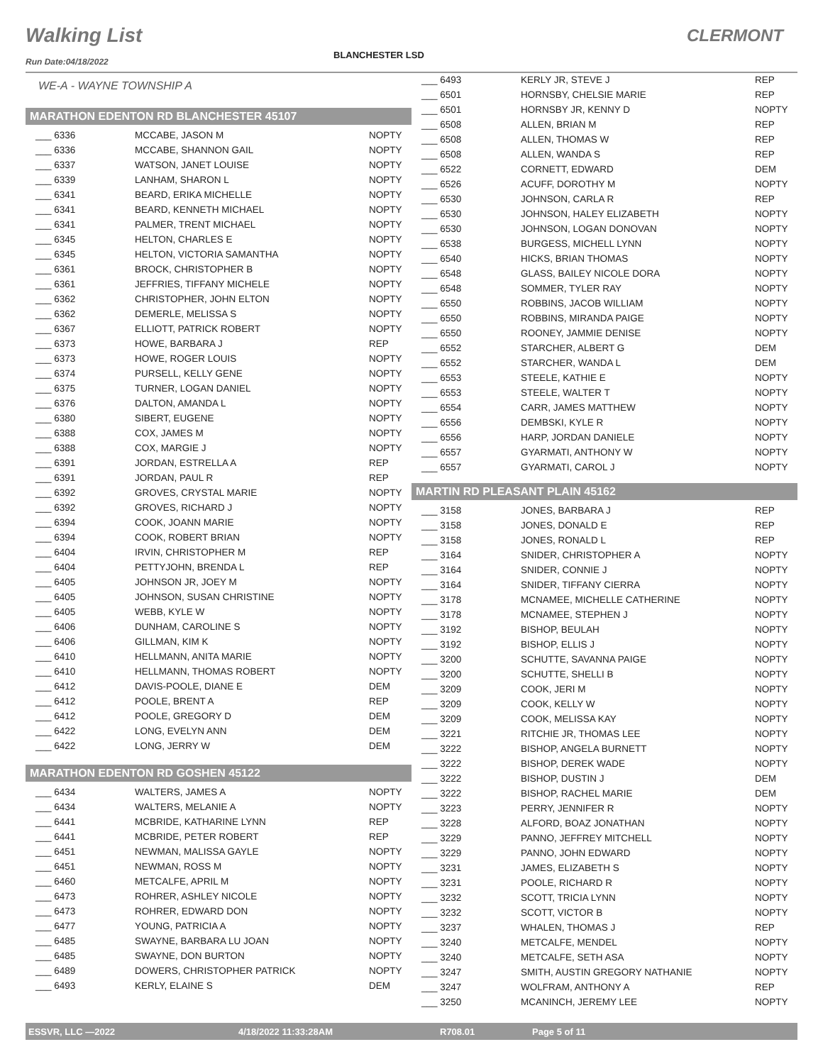Walking List CLERMONT
Run Date:04/18/2022
BLANCHESTER LSD
WE-A - WAYNE TOWNSHIP A
MARATHON EDENTON RD BLANCHESTER 45107
| ___ 6336 | MCCABE, JASON M | NOPTY |
| ___ 6336 | MCCABE, SHANNON GAIL | NOPTY |
| ___ 6337 | WATSON, JANET LOUISE | NOPTY |
| ___ 6339 | LANHAM, SHARON L | NOPTY |
| ___ 6341 | BEARD, ERIKA MICHELLE | NOPTY |
| ___ 6341 | BEARD, KENNETH MICHAEL | NOPTY |
| ___ 6341 | PALMER, TRENT MICHAEL | NOPTY |
| ___ 6345 | HELTON, CHARLES E | NOPTY |
| ___ 6345 | HELTON, VICTORIA SAMANTHA | NOPTY |
| ___ 6361 | BROCK, CHRISTOPHER B | NOPTY |
| ___ 6361 | JEFFRIES, TIFFANY MICHELE | NOPTY |
| ___ 6362 | CHRISTOPHER, JOHN ELTON | NOPTY |
| ___ 6362 | DEMERLE, MELISSA S | NOPTY |
| ___ 6367 | ELLIOTT, PATRICK ROBERT | NOPTY |
| ___ 6373 | HOWE, BARBARA J | REP |
| ___ 6373 | HOWE, ROGER LOUIS | NOPTY |
| ___ 6374 | PURSELL, KELLY GENE | NOPTY |
| ___ 6375 | TURNER, LOGAN DANIEL | NOPTY |
| ___ 6376 | DALTON, AMANDA L | NOPTY |
| ___ 6380 | SIBERT, EUGENE | NOPTY |
| ___ 6388 | COX, JAMES M | NOPTY |
| ___ 6388 | COX, MARGIE J | NOPTY |
| ___ 6391 | JORDAN, ESTRELLA A | REP |
| ___ 6391 | JORDAN, PAUL R | REP |
| ___ 6392 | GROVES, CRYSTAL MARIE | NOPTY |
| ___ 6392 | GROVES, RICHARD J | NOPTY |
| ___ 6394 | COOK, JOANN MARIE | NOPTY |
| ___ 6394 | COOK, ROBERT BRIAN | NOPTY |
| ___ 6404 | IRVIN, CHRISTOPHER M | REP |
| ___ 6404 | PETTYJOHN, BRENDA L | REP |
| ___ 6405 | JOHNSON JR, JOEY M | NOPTY |
| ___ 6405 | JOHNSON, SUSAN CHRISTINE | NOPTY |
| ___ 6405 | WEBB, KYLE W | NOPTY |
| ___ 6406 | DUNHAM, CAROLINE S | NOPTY |
| ___ 6406 | GILLMAN, KIM K | NOPTY |
| ___ 6410 | HELLMANN, ANITA MARIE | NOPTY |
| ___ 6410 | HELLMANN, THOMAS ROBERT | NOPTY |
| ___ 6412 | DAVIS-POOLE, DIANE E | DEM |
| ___ 6412 | POOLE, BRENT A | REP |
| ___ 6412 | POOLE, GREGORY D | DEM |
| ___ 6422 | LONG, EVELYN ANN | DEM |
| ___ 6422 | LONG, JERRY W | DEM |
MARATHON EDENTON RD GOSHEN 45122
| ___ 6434 | WALTERS, JAMES A | NOPTY |
| ___ 6434 | WALTERS, MELANIE A | NOPTY |
| ___ 6441 | MCBRIDE, KATHARINE LYNN | REP |
| ___ 6441 | MCBRIDE, PETER ROBERT | REP |
| ___ 6451 | NEWMAN, MALISSA GAYLE | NOPTY |
| ___ 6451 | NEWMAN, ROSS M | NOPTY |
| ___ 6460 | METCALFE, APRIL M | NOPTY |
| ___ 6473 | ROHRER, ASHLEY NICOLE | NOPTY |
| ___ 6473 | ROHRER, EDWARD DON | NOPTY |
| ___ 6477 | YOUNG, PATRICIA A | NOPTY |
| ___ 6485 | SWAYNE, BARBARA LU JOAN | NOPTY |
| ___ 6485 | SWAYNE, DON BURTON | NOPTY |
| ___ 6489 | DOWERS, CHRISTOPHER PATRICK | NOPTY |
| ___ 6493 | KERLY, ELAINE S | DEM |
| ___ 6493 | KERLY JR, STEVE J | REP |
| ___ 6501 | HORNSBY, CHELSIE MARIE | REP |
| ___ 6501 | HORNSBY JR, KENNY D | NOPTY |
| ___ 6508 | ALLEN, BRIAN M | REP |
| ___ 6508 | ALLEN, THOMAS W | REP |
| ___ 6508 | ALLEN, WANDA S | REP |
| ___ 6522 | CORNETT, EDWARD | DEM |
| ___ 6526 | ACUFF, DOROTHY M | NOPTY |
| ___ 6530 | JOHNSON, CARLA R | REP |
| ___ 6530 | JOHNSON, HALEY ELIZABETH | NOPTY |
| ___ 6530 | JOHNSON, LOGAN DONOVAN | NOPTY |
| ___ 6538 | BURGESS, MICHELL LYNN | NOPTY |
| ___ 6540 | HICKS, BRIAN THOMAS | NOPTY |
| ___ 6548 | GLASS, BAILEY NICOLE DORA | NOPTY |
| ___ 6548 | SOMMER, TYLER RAY | NOPTY |
| ___ 6550 | ROBBINS, JACOB WILLIAM | NOPTY |
| ___ 6550 | ROBBINS, MIRANDA PAIGE | NOPTY |
| ___ 6550 | ROONEY, JAMMIE DENISE | NOPTY |
| ___ 6552 | STARCHER, ALBERT G | DEM |
| ___ 6552 | STARCHER, WANDA L | DEM |
| ___ 6553 | STEELE, KATHIE E | NOPTY |
| ___ 6553 | STEELE, WALTER T | NOPTY |
| ___ 6554 | CARR, JAMES MATTHEW | NOPTY |
| ___ 6556 | DEMBSKI, KYLE R | NOPTY |
| ___ 6556 | HARP, JORDAN DANIELE | NOPTY |
| ___ 6557 | GYARMATI, ANTHONY W | NOPTY |
| ___ 6557 | GYARMATI, CAROL J | NOPTY |
MARTIN RD PLEASANT PLAIN 45162
| ___ 3158 | JONES, BARBARA J | REP |
| ___ 3158 | JONES, DONALD E | REP |
| ___ 3158 | JONES, RONALD L | REP |
| ___ 3164 | SNIDER, CHRISTOPHER A | NOPTY |
| ___ 3164 | SNIDER, CONNIE J | NOPTY |
| ___ 3164 | SNIDER, TIFFANY CIERRA | NOPTY |
| ___ 3178 | MCNAMEE, MICHELLE CATHERINE | NOPTY |
| ___ 3178 | MCNAMEE, STEPHEN J | NOPTY |
| ___ 3192 | BISHOP, BEULAH | NOPTY |
| ___ 3192 | BISHOP, ELLIS J | NOPTY |
| ___ 3200 | SCHUTTE, SAVANNA PAIGE | NOPTY |
| ___ 3200 | SCHUTTE, SHELLI B | NOPTY |
| ___ 3209 | COOK, JERI M | NOPTY |
| ___ 3209 | COOK, KELLY W | NOPTY |
| ___ 3209 | COOK, MELISSA KAY | NOPTY |
| ___ 3221 | RITCHIE JR, THOMAS LEE | NOPTY |
| ___ 3222 | BISHOP, ANGELA BURNETT | NOPTY |
| ___ 3222 | BISHOP, DEREK WADE | NOPTY |
| ___ 3222 | BISHOP, DUSTIN J | DEM |
| ___ 3222 | BISHOP, RACHEL MARIE | DEM |
| ___ 3223 | PERRY, JENNIFER R | NOPTY |
| ___ 3228 | ALFORD, BOAZ JONATHAN | NOPTY |
| ___ 3229 | PANNO, JEFFREY MITCHELL | NOPTY |
| ___ 3229 | PANNO, JOHN EDWARD | NOPTY |
| ___ 3231 | JAMES, ELIZABETH S | NOPTY |
| ___ 3231 | POOLE, RICHARD R | NOPTY |
| ___ 3232 | SCOTT, TRICIA LYNN | NOPTY |
| ___ 3232 | SCOTT, VICTOR B | NOPTY |
| ___ 3237 | WHALEN, THOMAS J | REP |
| ___ 3240 | METCALFE, MENDEL | NOPTY |
| ___ 3240 | METCALFE, SETH ASA | NOPTY |
| ___ 3247 | SMITH, AUSTIN GREGORY NATHANIE | NOPTY |
| ___ 3247 | WOLFRAM, ANTHONY A | REP |
| ___ 3250 | MCANINCH, JEREMY LEE | NOPTY |
ESSVR, LLC —2022 4/18/2022 11:33:28AM R708.01 Page 5 of 11